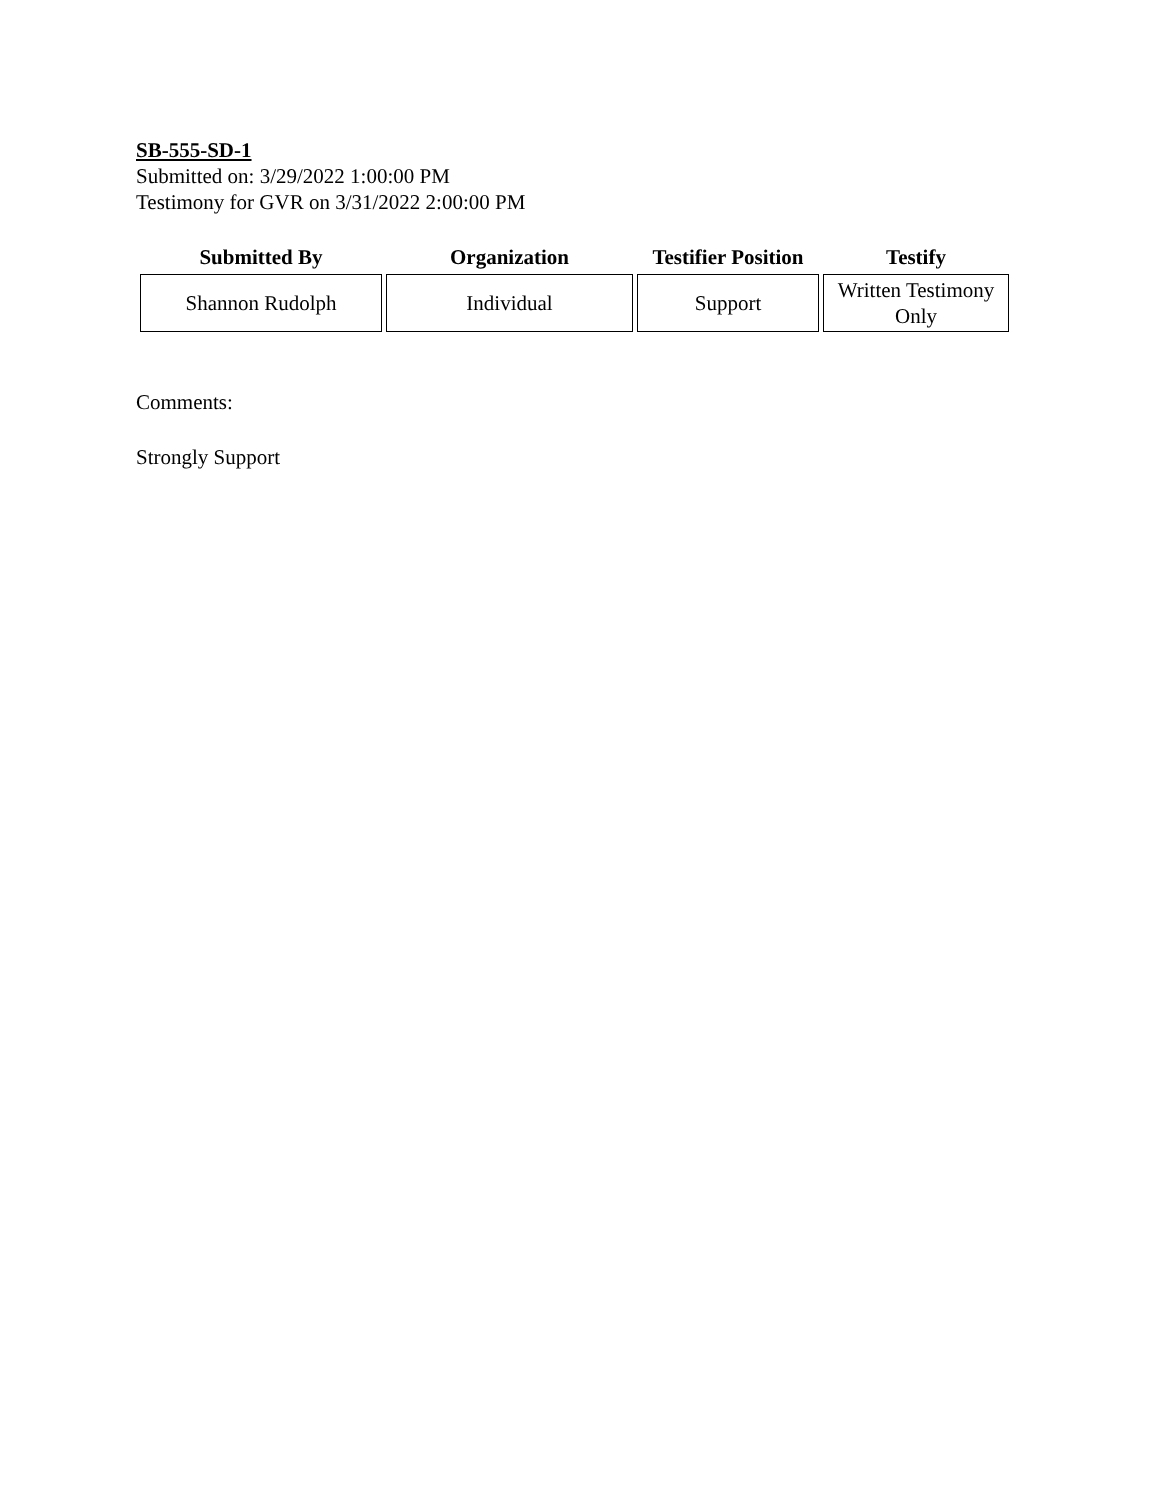SB-555-SD-1
Submitted on: 3/29/2022 1:00:00 PM
Testimony for GVR on 3/31/2022 2:00:00 PM
| Submitted By | Organization | Testifier Position | Testify |
| --- | --- | --- | --- |
| Shannon Rudolph | Individual | Support | Written Testimony Only |
Comments:
Strongly Support